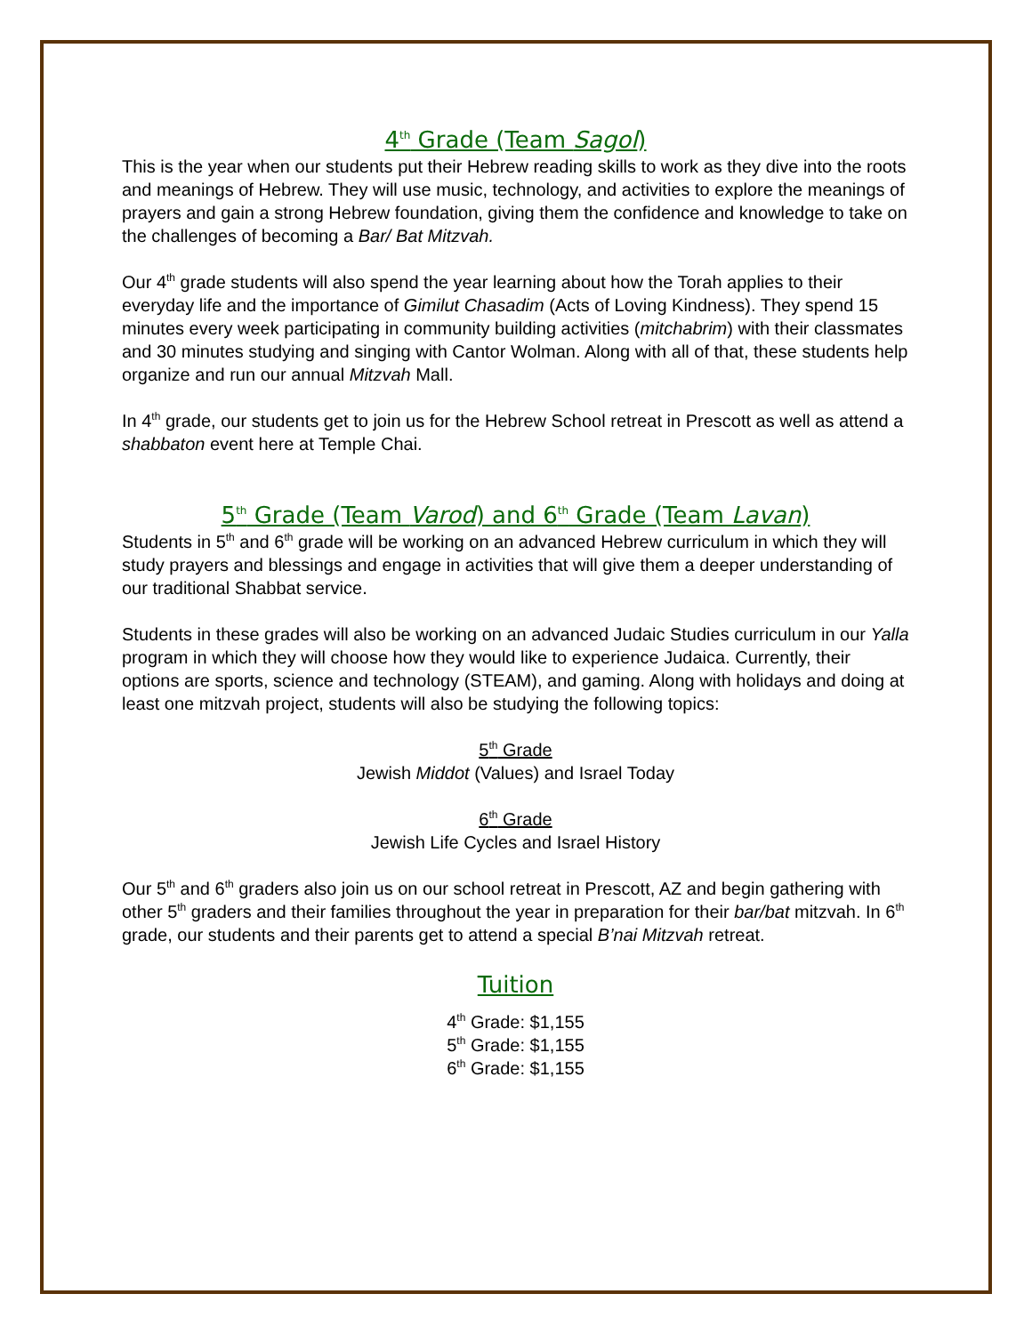4<sup>th</sup> Grade (Team Sagol)
This is the year when our students put their Hebrew reading skills to work as they dive into the roots and meanings of Hebrew. They will use music, technology, and activities to explore the meanings of prayers and gain a strong Hebrew foundation, giving them the confidence and knowledge to take on the challenges of becoming a Bar/ Bat Mitzvah.
Our 4<sup>th</sup> grade students will also spend the year learning about how the Torah applies to their everyday life and the importance of Gimilut Chasadim (Acts of Loving Kindness). They spend 15 minutes every week participating in community building activities (mitchabrim) with their classmates and 30 minutes studying and singing with Cantor Wolman. Along with all of that, these students help organize and run our annual Mitzvah Mall.
In 4<sup>th</sup> grade, our students get to join us for the Hebrew School retreat in Prescott as well as attend a shabbaton event here at Temple Chai.
5<sup>th</sup> Grade (Team Varod) and 6<sup>th</sup> Grade (Team Lavan)
Students in 5<sup>th</sup> and 6<sup>th</sup> grade will be working on an advanced Hebrew curriculum in which they will study prayers and blessings and engage in activities that will give them a deeper understanding of our traditional Shabbat service.
Students in these grades will also be working on an advanced Judaic Studies curriculum in our Yalla program in which they will choose how they would like to experience Judaica. Currently, their options are sports, science and technology (STEAM), and gaming. Along with holidays and doing at least one mitzvah project, students will also be studying the following topics:
5<sup>th</sup> Grade
Jewish Middot (Values) and Israel Today
6<sup>th</sup> Grade
Jewish Life Cycles and Israel History
Our 5<sup>th</sup> and 6<sup>th</sup> graders also join us on our school retreat in Prescott, AZ and begin gathering with other 5<sup>th</sup> graders and their families throughout the year in preparation for their bar/bat mitzvah. In 6<sup>th</sup> grade, our students and their parents get to attend a special B’nai Mitzvah retreat.
Tuition
4<sup>th</sup> Grade: $1,155
5<sup>th</sup> Grade: $1,155
6<sup>th</sup> Grade: $1,155